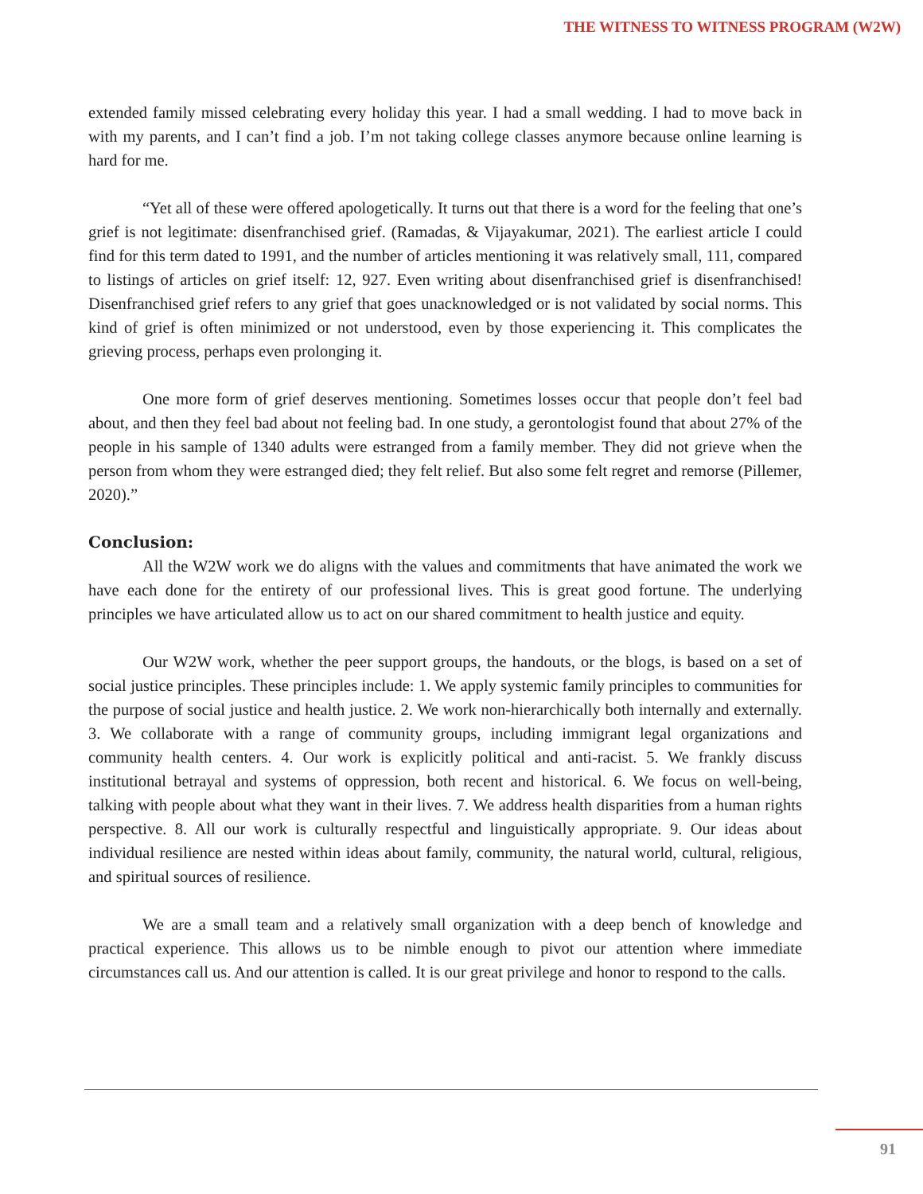THE WITNESS TO WITNESS PROGRAM (W2W)
extended family missed celebrating every holiday this year. I had a small wedding. I had to move back in with my parents, and I can’t find a job. I’m not taking college classes anymore because online learning is hard for me.
“Yet all of these were offered apologetically. It turns out that there is a word for the feeling that one’s grief is not legitimate: disenfranchised grief. (Ramadas, & Vijayakumar, 2021). The earliest article I could find for this term dated to 1991, and the number of articles mentioning it was relatively small, 111, compared to listings of articles on grief itself: 12, 927. Even writing about disenfranchised grief is disenfranchised! Disenfranchised grief refers to any grief that goes unacknowledged or is not validated by social norms. This kind of grief is often minimized or not understood, even by those experiencing it. This complicates the grieving process, perhaps even prolonging it.
One more form of grief deserves mentioning. Sometimes losses occur that people don’t feel bad about, and then they feel bad about not feeling bad. In one study, a gerontologist found that about 27% of the people in his sample of 1340 adults were estranged from a family member. They did not grieve when the person from whom they were estranged died; they felt relief. But also some felt regret and remorse (Pillemer, 2020).”
Conclusion:
All the W2W work we do aligns with the values and commitments that have animated the work we have each done for the entirety of our professional lives. This is great good fortune. The underlying principles we have articulated allow us to act on our shared commitment to health justice and equity.
Our W2W work, whether the peer support groups, the handouts, or the blogs, is based on a set of social justice principles. These principles include: 1. We apply systemic family principles to communities for the purpose of social justice and health justice. 2. We work non-hierarchically both internally and externally. 3. We collaborate with a range of community groups, including immigrant legal organizations and community health centers. 4. Our work is explicitly political and anti-racist. 5. We frankly discuss institutional betrayal and systems of oppression, both recent and historical. 6. We focus on well-being, talking with people about what they want in their lives. 7. We address health disparities from a human rights perspective. 8. All our work is culturally respectful and linguistically appropriate. 9. Our ideas about individual resilience are nested within ideas about family, community, the natural world, cultural, religious, and spiritual sources of resilience.
We are a small team and a relatively small organization with a deep bench of knowledge and practical experience. This allows us to be nimble enough to pivot our attention where immediate circumstances call us. And our attention is called. It is our great privilege and honor to respond to the calls.
91